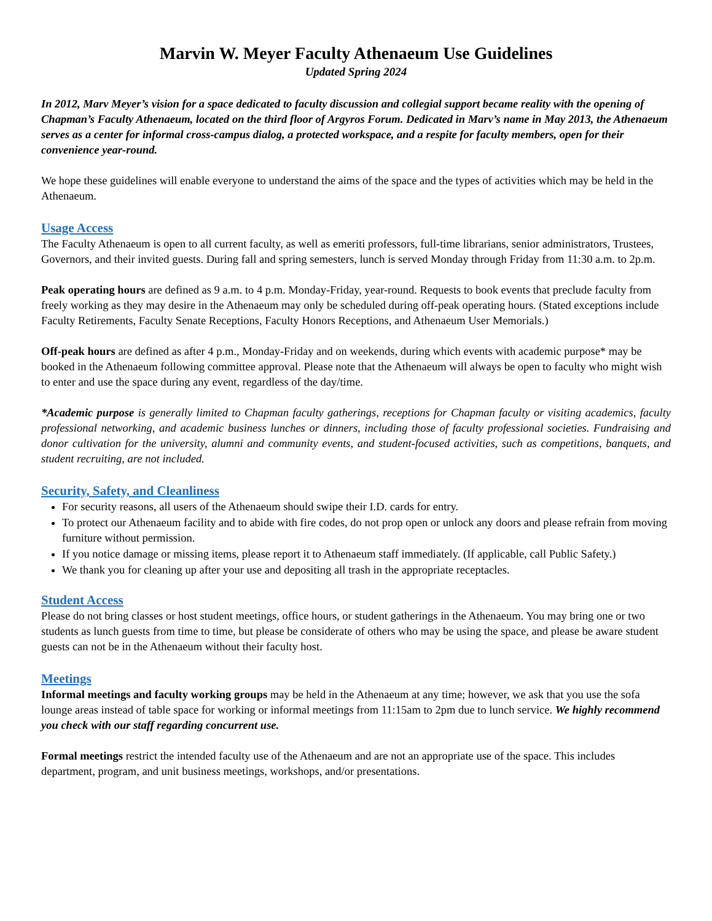Marvin W. Meyer Faculty Athenaeum Use Guidelines
Updated Spring 2024
In 2012, Marv Meyer’s vision for a space dedicated to faculty discussion and collegial support became reality with the opening of Chapman’s Faculty Athenaeum, located on the third floor of Argyros Forum. Dedicated in Marv’s name in May 2013, the Athenaeum serves as a center for informal cross-campus dialog, a protected workspace, and a respite for faculty members, open for their convenience year-round.
We hope these guidelines will enable everyone to understand the aims of the space and the types of activities which may be held in the Athenaeum.
Usage Access
The Faculty Athenaeum is open to all current faculty, as well as emeriti professors, full-time librarians, senior administrators, Trustees, Governors, and their invited guests. During fall and spring semesters, lunch is served Monday through Friday from 11:30 a.m. to 2p.m.
Peak operating hours are defined as 9 a.m. to 4 p.m. Monday-Friday, year-round. Requests to book events that preclude faculty from freely working as they may desire in the Athenaeum may only be scheduled during off-peak operating hours. (Stated exceptions include Faculty Retirements, Faculty Senate Receptions, Faculty Honors Receptions, and Athenaeum User Memorials.)
Off-peak hours are defined as after 4 p.m., Monday-Friday and on weekends, during which events with academic purpose* may be booked in the Athenaeum following committee approval. Please note that the Athenaeum will always be open to faculty who might wish to enter and use the space during any event, regardless of the day/time.
*Academic purpose is generally limited to Chapman faculty gatherings, receptions for Chapman faculty or visiting academics, faculty professional networking, and academic business lunches or dinners, including those of faculty professional societies. Fundraising and donor cultivation for the university, alumni and community events, and student-focused activities, such as competitions, banquets, and student recruiting, are not included.
Security, Safety, and Cleanliness
For security reasons, all users of the Athenaeum should swipe their I.D. cards for entry.
To protect our Athenaeum facility and to abide with fire codes, do not prop open or unlock any doors and please refrain from moving furniture without permission.
If you notice damage or missing items, please report it to Athenaeum staff immediately. (If applicable, call Public Safety.)
We thank you for cleaning up after your use and depositing all trash in the appropriate receptacles.
Student Access
Please do not bring classes or host student meetings, office hours, or student gatherings in the Athenaeum. You may bring one or two students as lunch guests from time to time, but please be considerate of others who may be using the space, and please be aware student guests can not be in the Athenaeum without their faculty host.
Meetings
Informal meetings and faculty working groups may be held in the Athenaeum at any time; however, we ask that you use the sofa lounge areas instead of table space for working or informal meetings from 11:15am to 2pm due to lunch service. We highly recommend you check with our staff regarding concurrent use.
Formal meetings restrict the intended faculty use of the Athenaeum and are not an appropriate use of the space. This includes department, program, and unit business meetings, workshops, and/or presentations.